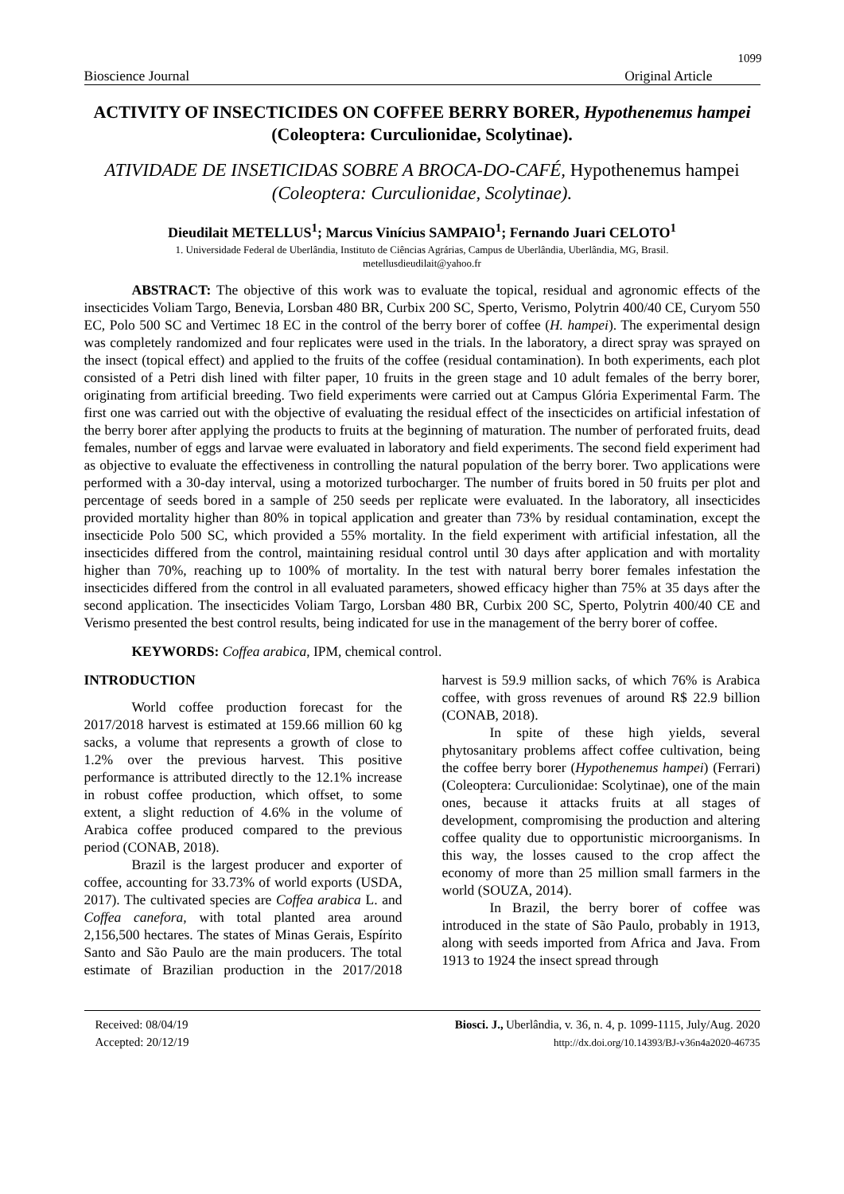1099
Bioscience Journal Original Article
ACTIVITY OF INSECTICIDES ON COFFEE BERRY BORER, Hypothenemus hampei (Coleoptera: Curculionidae, Scolytinae).
ATIVIDADE DE INSETICIDAS SOBRE A BROCA-DO-CAFÉ, Hypothenemus hampei (Coleoptera: Curculionidae, Scolytinae).
Dieudilait METELLUS<sup>1</sup>; Marcus Vinícius SAMPAIO<sup>1</sup>; Fernando Juari CELOTO<sup>1</sup>
1. Universidade Federal de Uberlândia, Instituto de Ciências Agrárias, Campus de Uberlândia, Uberlândia, MG, Brasil.
metellusdieudilait@yahoo.fr
ABSTRACT: The objective of this work was to evaluate the topical, residual and agronomic effects of the insecticides Voliam Targo, Benevia, Lorsban 480 BR, Curbix 200 SC, Sperto, Verismo, Polytrin 400/40 CE, Curyom 550 EC, Polo 500 SC and Vertimec 18 EC in the control of the berry borer of coffee (H. hampei). The experimental design was completely randomized and four replicates were used in the trials. In the laboratory, a direct spray was sprayed on the insect (topical effect) and applied to the fruits of the coffee (residual contamination). In both experiments, each plot consisted of a Petri dish lined with filter paper, 10 fruits in the green stage and 10 adult females of the berry borer, originating from artificial breeding. Two field experiments were carried out at Campus Glória Experimental Farm. The first one was carried out with the objective of evaluating the residual effect of the insecticides on artificial infestation of the berry borer after applying the products to fruits at the beginning of maturation. The number of perforated fruits, dead females, number of eggs and larvae were evaluated in laboratory and field experiments. The second field experiment had as objective to evaluate the effectiveness in controlling the natural population of the berry borer. Two applications were performed with a 30-day interval, using a motorized turbocharger. The number of fruits bored in 50 fruits per plot and percentage of seeds bored in a sample of 250 seeds per replicate were evaluated. In the laboratory, all insecticides provided mortality higher than 80% in topical application and greater than 73% by residual contamination, except the insecticide Polo 500 SC, which provided a 55% mortality. In the field experiment with artificial infestation, all the insecticides differed from the control, maintaining residual control until 30 days after application and with mortality higher than 70%, reaching up to 100% of mortality. In the test with natural berry borer females infestation the insecticides differed from the control in all evaluated parameters, showed efficacy higher than 75% at 35 days after the second application. The insecticides Voliam Targo, Lorsban 480 BR, Curbix 200 SC, Sperto, Polytrin 400/40 CE and Verismo presented the best control results, being indicated for use in the management of the berry borer of coffee.
KEYWORDS: Coffea arabica, IPM, chemical control.
INTRODUCTION
World coffee production forecast for the 2017/2018 harvest is estimated at 159.66 million 60 kg sacks, a volume that represents a growth of close to 1.2% over the previous harvest. This positive performance is attributed directly to the 12.1% increase in robust coffee production, which offset, to some extent, a slight reduction of 4.6% in the volume of Arabica coffee produced compared to the previous period (CONAB, 2018).
Brazil is the largest producer and exporter of coffee, accounting for 33.73% of world exports (USDA, 2017). The cultivated species are Coffea arabica L. and Coffea canefora, with total planted area around 2,156,500 hectares. The states of Minas Gerais, Espírito Santo and São Paulo are the main producers. The total estimate of Brazilian production in the 2017/2018 harvest is 59.9 million sacks, of which 76% is Arabica coffee, with gross revenues of around R$ 22.9 billion (CONAB, 2018).
In spite of these high yields, several phytosanitary problems affect coffee cultivation, being the coffee berry borer (Hypothenemus hampei) (Ferrari) (Coleoptera: Curculionidae: Scolytinae), one of the main ones, because it attacks fruits at all stages of development, compromising the production and altering coffee quality due to opportunistic microorganisms. In this way, the losses caused to the crop affect the economy of more than 25 million small farmers in the world (SOUZA, 2014).
In Brazil, the berry borer of coffee was introduced in the state of São Paulo, probably in 1913, along with seeds imported from Africa and Java. From 1913 to 1924 the insect spread through
Received: 08/04/19
Accepted: 20/12/19
Biosci. J., Uberlândia, v. 36, n. 4, p. 1099-1115, July/Aug. 2020
http://dx.doi.org/10.14393/BJ-v36n4a2020-46735